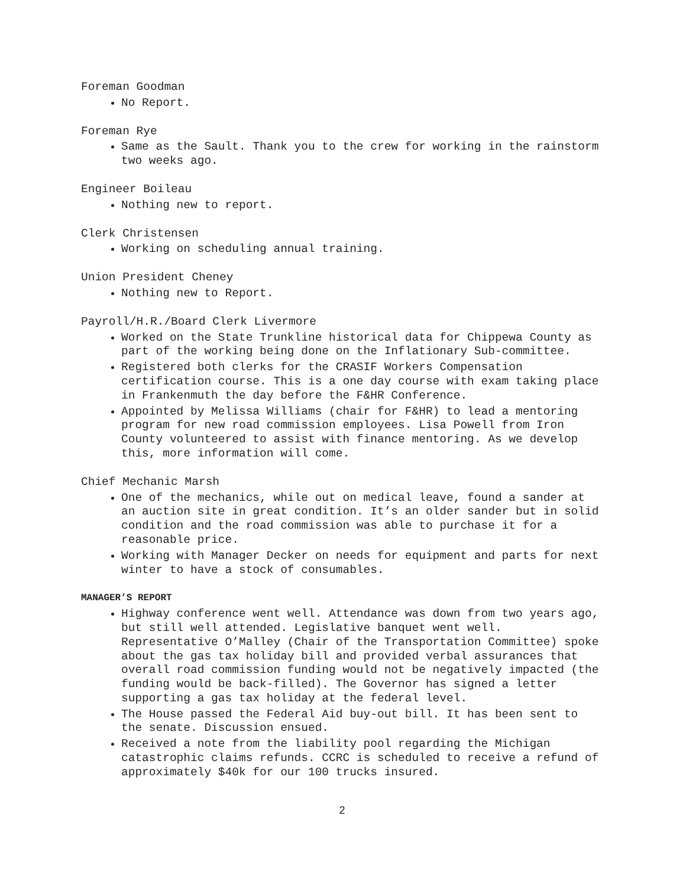Foreman Goodman
No Report.
Foreman Rye
Same as the Sault. Thank you to the crew for working in the rainstorm two weeks ago.
Engineer Boileau
Nothing new to report.
Clerk Christensen
Working on scheduling annual training.
Union President Cheney
Nothing new to Report.
Payroll/H.R./Board Clerk Livermore
Worked on the State Trunkline historical data for Chippewa County as part of the working being done on the Inflationary Sub-committee.
Registered both clerks for the CRASIF Workers Compensation certification course. This is a one day course with exam taking place in Frankenmuth the day before the F&HR Conference.
Appointed by Melissa Williams (chair for F&HR) to lead a mentoring program for new road commission employees. Lisa Powell from Iron County volunteered to assist with finance mentoring. As we develop this, more information will come.
Chief Mechanic Marsh
One of the mechanics, while out on medical leave, found a sander at an auction site in great condition. It’s an older sander but in solid condition and the road commission was able to purchase it for a reasonable price.
Working with Manager Decker on needs for equipment and parts for next winter to have a stock of consumables.
MANAGER’S REPORT
Highway conference went well. Attendance was down from two years ago, but still well attended. Legislative banquet went well. Representative O’Malley (Chair of the Transportation Committee) spoke about the gas tax holiday bill and provided verbal assurances that overall road commission funding would not be negatively impacted (the funding would be back-filled). The Governor has signed a letter supporting a gas tax holiday at the federal level.
The House passed the Federal Aid buy-out bill. It has been sent to the senate. Discussion ensued.
Received a note from the liability pool regarding the Michigan catastrophic claims refunds. CCRC is scheduled to receive a refund of approximately $40k for our 100 trucks insured.
2